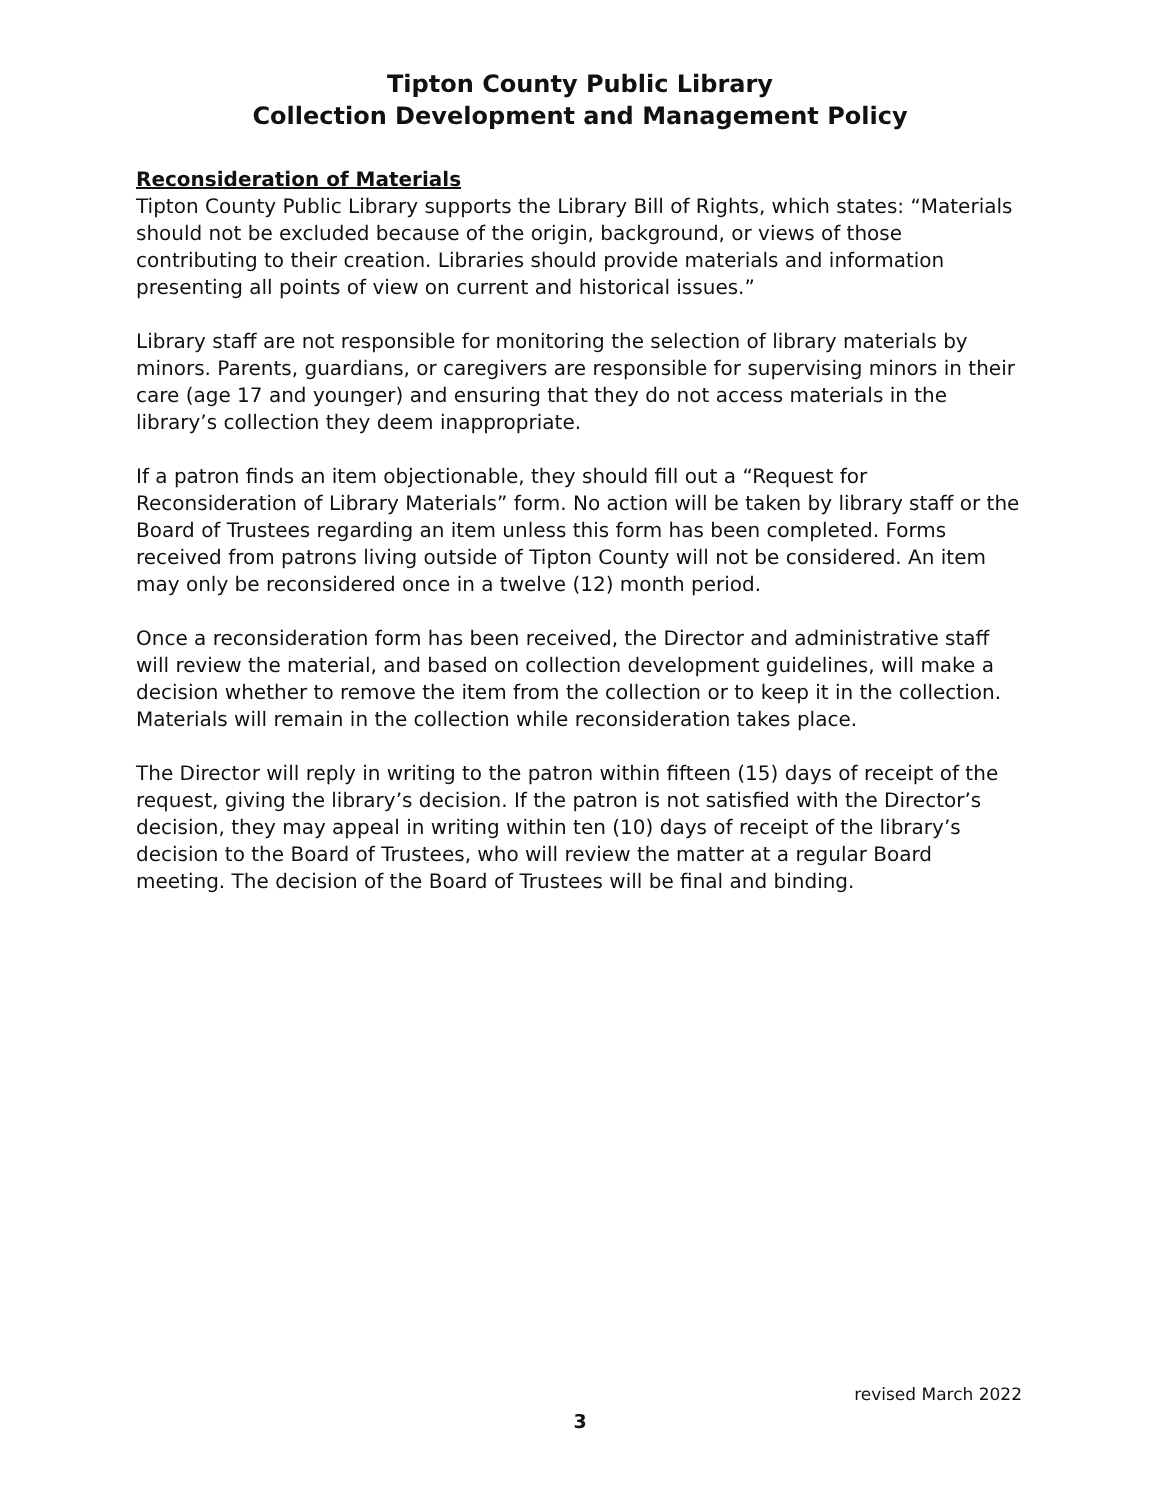Tipton County Public Library
Collection Development and Management Policy
Reconsideration of Materials
Tipton County Public Library supports the Library Bill of Rights, which states: “Materials should not be excluded because of the origin, background, or views of those contributing to their creation. Libraries should provide materials and information presenting all points of view on current and historical issues.”
Library staff are not responsible for monitoring the selection of library materials by minors. Parents, guardians, or caregivers are responsible for supervising minors in their care (age 17 and younger) and ensuring that they do not access materials in the library’s collection they deem inappropriate.
If a patron finds an item objectionable, they should fill out a “Request for Reconsideration of Library Materials” form. No action will be taken by library staff or the Board of Trustees regarding an item unless this form has been completed. Forms received from patrons living outside of Tipton County will not be considered. An item may only be reconsidered once in a twelve (12) month period.
Once a reconsideration form has been received, the Director and administrative staff will review the material, and based on collection development guidelines, will make a decision whether to remove the item from the collection or to keep it in the collection. Materials will remain in the collection while reconsideration takes place.
The Director will reply in writing to the patron within fifteen (15) days of receipt of the request, giving the library’s decision. If the patron is not satisfied with the Director’s decision, they may appeal in writing within ten (10) days of receipt of the library’s decision to the Board of Trustees, who will review the matter at a regular Board meeting. The decision of the Board of Trustees will be final and binding.
revised March 2022
3